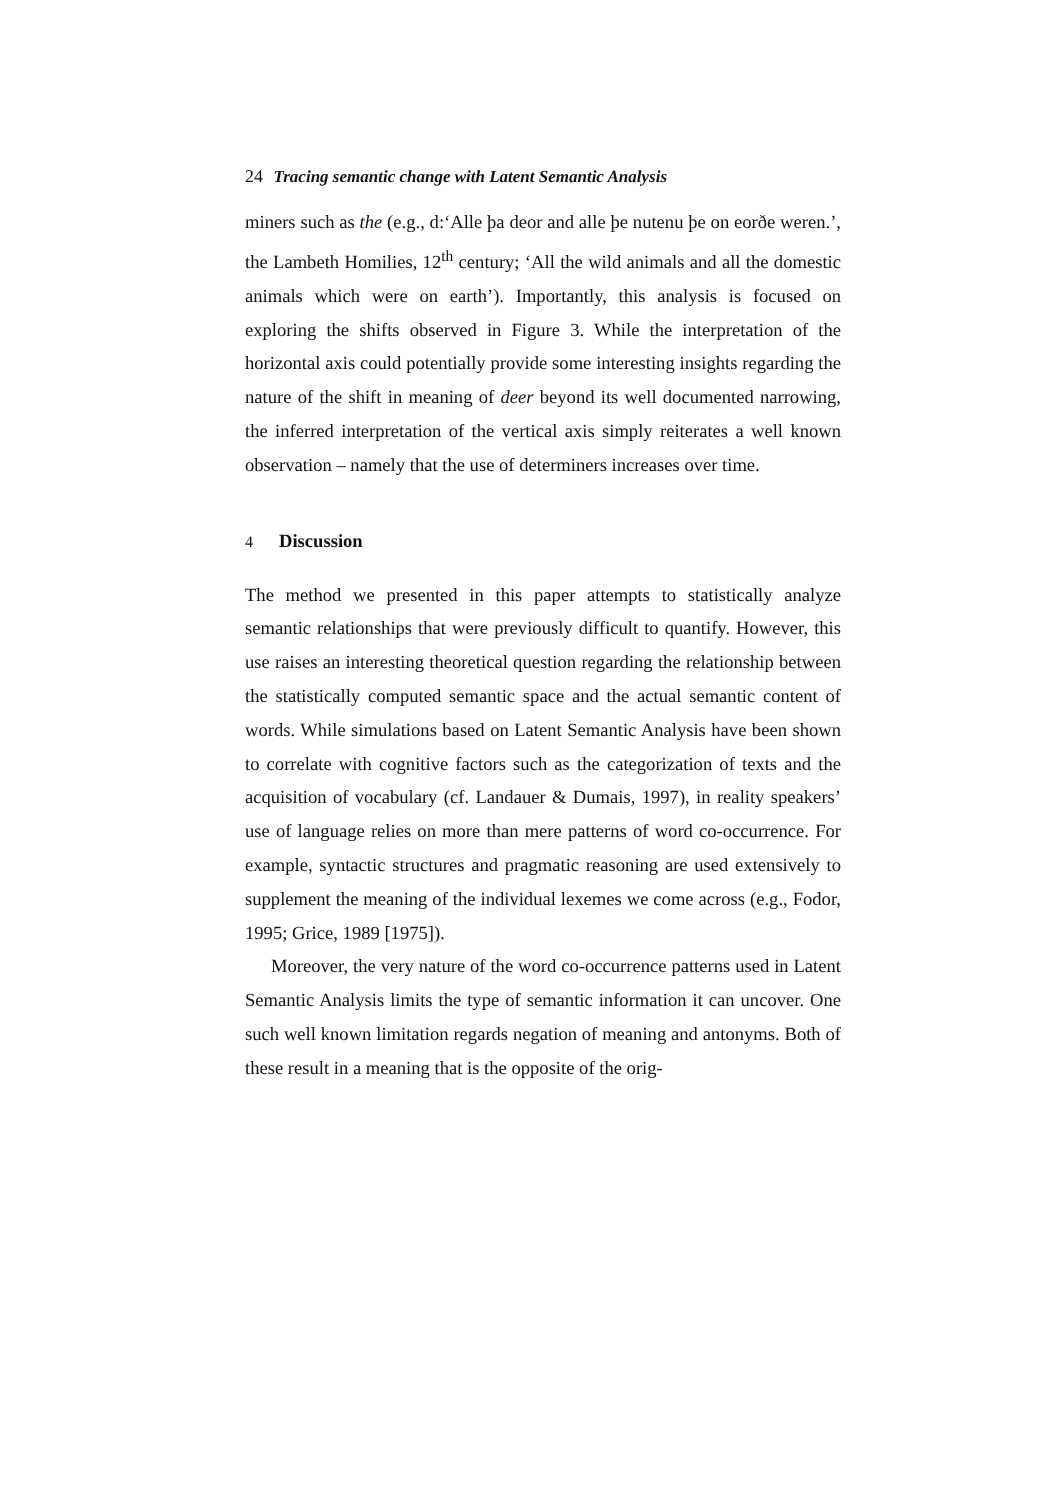24 Tracing semantic change with Latent Semantic Analysis
miners such as the (e.g., d:‘Alle þa deor and alle þe nutenu þe on eorðe weren.’, the Lambeth Homilies, 12<sup>th</sup> century; ‘All the wild animals and all the domestic animals which were on earth’). Importantly, this analysis is focused on exploring the shifts observed in Figure 3. While the interpretation of the horizontal axis could potentially provide some interesting insights regarding the nature of the shift in meaning of deer beyond its well documented narrowing, the inferred interpretation of the vertical axis simply reiterates a well known observation – namely that the use of determiners increases over time.
4 Discussion
The method we presented in this paper attempts to statistically analyze semantic relationships that were previously difficult to quantify. However, this use raises an interesting theoretical question regarding the relationship between the statistically computed semantic space and the actual semantic content of words. While simulations based on Latent Semantic Analysis have been shown to correlate with cognitive factors such as the categorization of texts and the acquisition of vocabulary (cf. Landauer & Dumais, 1997), in reality speakers’ use of language relies on more than mere patterns of word co-occurrence. For example, syntactic structures and pragmatic reasoning are used extensively to supplement the meaning of the individual lexemes we come across (e.g., Fodor, 1995; Grice, 1989 [1975]).
Moreover, the very nature of the word co-occurrence patterns used in Latent Semantic Analysis limits the type of semantic information it can uncover. One such well known limitation regards negation of meaning and antonyms. Both of these result in a meaning that is the opposite of the orig-